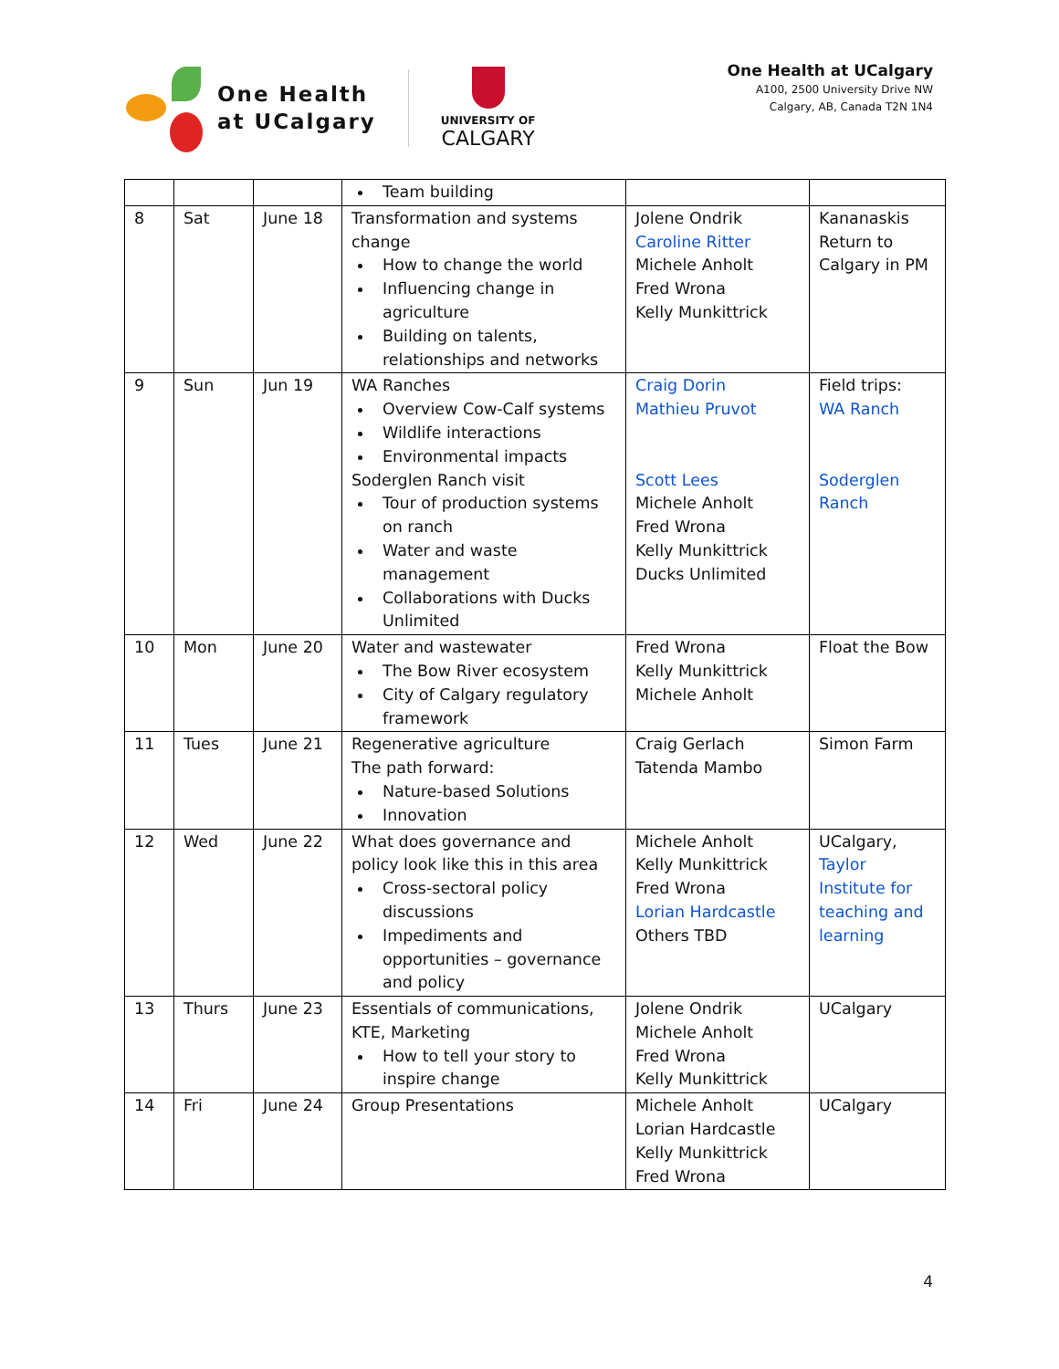One Health
at UCalgary
UNIVERSITY OF
CALGARY
One Health at UCalgary
A100, 2500 University Drive NW
Calgary, AB, Canada T2N 1N4
| | | | Team building | | |
| 8 | Sat | June 18 | Transformation and systems change How to change the world Influencing change in agriculture Building on talents, relationships and networks | Jolene Ondrik Caroline Ritter Michele Anholt Fred Wrona Kelly Munkittrick | Kananaskis Return to Calgary in PM |
| 9 | Sun | Jun 19 | WA Ranches Overview Cow-Calf systems Wildlife interactions Environmental impacts Soderglen Ranch visit Tour of production systems on ranch Water and waste management Collaborations with Ducks Unlimited | Craig Dorin Mathieu Pruvot Scott Lees Michele Anholt Fred Wrona Kelly Munkittrick Ducks Unlimited | Field trips: WA Ranch Soderglen Ranch |
| 10 | Mon | June 20 | Water and wastewater The Bow River ecosystem City of Calgary regulatory framework | Fred Wrona Kelly Munkittrick Michele Anholt | Float the Bow |
| 11 | Tues | June 21 | Regenerative agriculture The path forward: Nature-based Solutions Innovation | Craig Gerlach Tatenda Mambo | Simon Farm |
| 12 | Wed | June 22 | What does governance and policy look like this in this area Cross-sectoral policy discussions Impediments and opportunities – governance and policy | Michele Anholt Kelly Munkittrick Fred Wrona Lorian Hardcastle Others TBD | UCalgary, Taylor Institute for teaching and learning |
| 13 | Thurs | June 23 | Essentials of communications, KTE, Marketing How to tell your story to inspire change | Jolene Ondrik Michele Anholt Fred Wrona Kelly Munkittrick | UCalgary |
| 14 | Fri | June 24 | Group Presentations | Michele Anholt Lorian Hardcastle Kelly Munkittrick Fred Wrona | UCalgary |
4